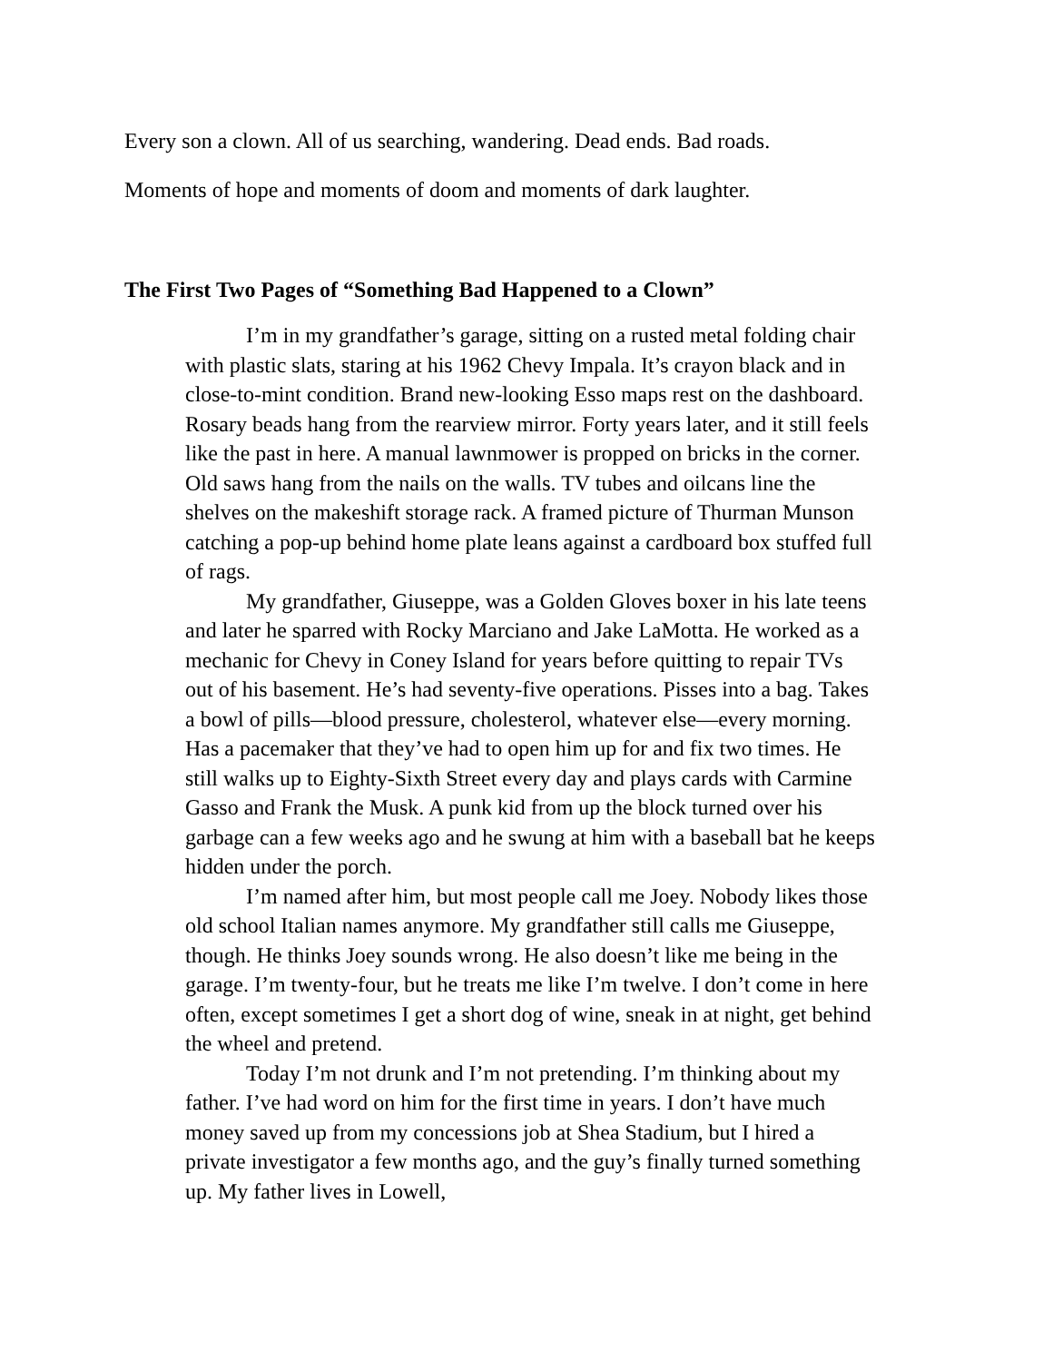Every son a clown. All of us searching, wandering. Dead ends. Bad roads.
Moments of hope and moments of doom and moments of dark laughter.
The First Two Pages of “Something Bad Happened to a Clown”
I’m in my grandfather’s garage, sitting on a rusted metal folding chair with plastic slats, staring at his 1962 Chevy Impala. It’s crayon black and in close-to-mint condition. Brand new-looking Esso maps rest on the dashboard. Rosary beads hang from the rearview mirror. Forty years later, and it still feels like the past in here. A manual lawnmower is propped on bricks in the corner. Old saws hang from the nails on the walls. TV tubes and oilcans line the shelves on the makeshift storage rack. A framed picture of Thurman Munson catching a pop-up behind home plate leans against a cardboard box stuffed full of rags.
My grandfather, Giuseppe, was a Golden Gloves boxer in his late teens and later he sparred with Rocky Marciano and Jake LaMotta. He worked as a mechanic for Chevy in Coney Island for years before quitting to repair TVs out of his basement. He’s had seventy-five operations. Pisses into a bag. Takes a bowl of pills—blood pressure, cholesterol, whatever else—every morning. Has a pacemaker that they’ve had to open him up for and fix two times. He still walks up to Eighty-Sixth Street every day and plays cards with Carmine Gasso and Frank the Musk. A punk kid from up the block turned over his garbage can a few weeks ago and he swung at him with a baseball bat he keeps hidden under the porch.
I’m named after him, but most people call me Joey. Nobody likes those old school Italian names anymore. My grandfather still calls me Giuseppe, though. He thinks Joey sounds wrong. He also doesn’t like me being in the garage. I’m twenty-four, but he treats me like I’m twelve. I don’t come in here often, except sometimes I get a short dog of wine, sneak in at night, get behind the wheel and pretend.
Today I’m not drunk and I’m not pretending. I’m thinking about my father. I’ve had word on him for the first time in years. I don’t have much money saved up from my concessions job at Shea Stadium, but I hired a private investigator a few months ago, and the guy’s finally turned something up. My father lives in Lowell,